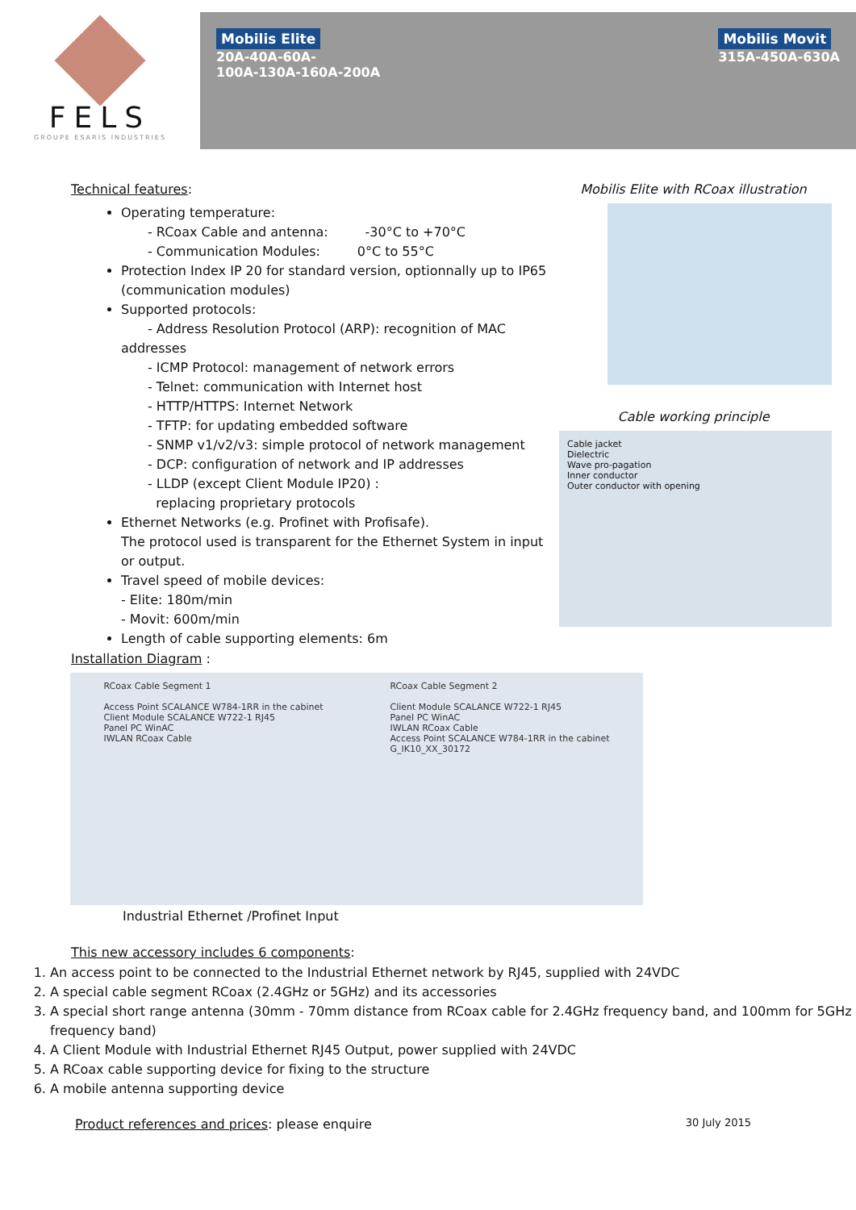FELS
GROUPE ESARIS INDUSTRIES
Mobilis Elite
20A-40A-60A-
100A-130A-160A-200A
Mobilis Movit
315A-450A-630A
Technical features:
Operating temperature:
- RCoax Cable and antenna: -30°C to +70°C
- Communication Modules: 0°C to 55°C
Protection Index IP 20 for standard version, optionnally up to IP65 (communication modules)
Supported protocols:
- Address Resolution Protocol (ARP): recognition of MAC addresses
- ICMP Protocol: management of network errors
- Telnet: communication with Internet host
- HTTP/HTTPS: Internet Network
- TFTP: for updating embedded software
- SNMP v1/v2/v3: simple protocol of network management
- DCP: configuration of network and IP addresses
- LLDP (except Client Module IP20) :
replacing proprietary protocols
Ethernet Networks (e.g. Profinet with Profisafe).
The protocol used is transparent for the Ethernet System in input or output.
Travel speed of mobile devices:
- Elite: 180m/min
- Movit: 600m/min
Length of cable supporting elements: 6m
Mobilis Elite with RCoax illustration
Cable working principle
Cable jacket
Dielectric
Wave pro-pagation
Inner conductor
Outer conductor with opening
Installation Diagram :
RCoax Cable Segment 1
Access Point SCALANCE W784-1RR in the cabinet
Client Module SCALANCE W722-1 RJ45
Panel PC WinAC
IWLAN RCoax Cable
RCoax Cable Segment 2
Client Module SCALANCE W722-1 RJ45
Panel PC WinAC
IWLAN RCoax Cable
Access Point SCALANCE W784-1RR in the cabinet
G_IK10_XX_30172
Industrial Ethernet /Profinet Input
This new accessory includes 6 components:
1. An access point to be connected to the Industrial Ethernet network by RJ45, supplied with 24VDC
2. A special cable segment RCoax (2.4GHz or 5GHz) and its accessories
3. A special short range antenna (30mm - 70mm distance from RCoax cable for 2.4GHz frequency band, and 100mm for 5GHz frequency band)
4. A Client Module with Industrial Ethernet RJ45 Output, power supplied with 24VDC
5. A RCoax cable supporting device for fixing to the structure
6. A mobile antenna supporting device
Product references and prices: please enquire 30 July 2015